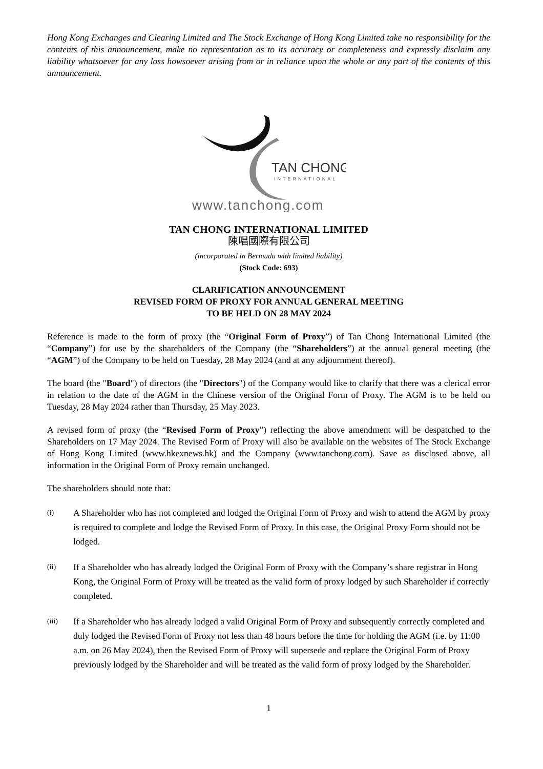Hong Kong Exchanges and Clearing Limited and The Stock Exchange of Hong Kong Limited take no responsibility for the contents of this announcement, make no representation as to its accuracy or completeness and expressly disclaim any liability whatsoever for any loss howsoever arising from or in reliance upon the whole or any part of the contents of this announcement.
TAN CHONG
INTERNATIONAL
www.tanchong.com
TAN CHONG INTERNATIONAL LIMITED
陳唱國際有限公司
(incorporated in Bermuda with limited liability)
(Stock Code: 693)
CLARIFICATION ANNOUNCEMENT
REVISED FORM OF PROXY FOR ANNUAL GENERAL MEETING
TO BE HELD ON 28 MAY 2024
Reference is made to the form of proxy (the “Original Form of Proxy”) of Tan Chong International Limited (the “Company”) for use by the shareholders of the Company (the “Shareholders”) at the annual general meeting (the “AGM”) of the Company to be held on Tuesday, 28 May 2024 (and at any adjournment thereof).
The board (the "Board") of directors (the "Directors") of the Company would like to clarify that there was a clerical error in relation to the date of the AGM in the Chinese version of the Original Form of Proxy. The AGM is to be held on Tuesday, 28 May 2024 rather than Thursday, 25 May 2023.
A revised form of proxy (the “Revised Form of Proxy”) reflecting the above amendment will be despatched to the Shareholders on 17 May 2024. The Revised Form of Proxy will also be available on the websites of The Stock Exchange of Hong Kong Limited (www.hkexnews.hk) and the Company (www.tanchong.com). Save as disclosed above, all information in the Original Form of Proxy remain unchanged.
The shareholders should note that:
(i) A Shareholder who has not completed and lodged the Original Form of Proxy and wish to attend the AGM by proxy is required to complete and lodge the Revised Form of Proxy. In this case, the Original Proxy Form should not be lodged.
(ii) If a Shareholder who has already lodged the Original Form of Proxy with the Company’s share registrar in Hong Kong, the Original Form of Proxy will be treated as the valid form of proxy lodged by such Shareholder if correctly completed.
(iii) If a Shareholder who has already lodged a valid Original Form of Proxy and subsequently correctly completed and duly lodged the Revised Form of Proxy not less than 48 hours before the time for holding the AGM (i.e. by 11:00 a.m. on 26 May 2024), then the Revised Form of Proxy will supersede and replace the Original Form of Proxy previously lodged by the Shareholder and will be treated as the valid form of proxy lodged by the Shareholder.
1